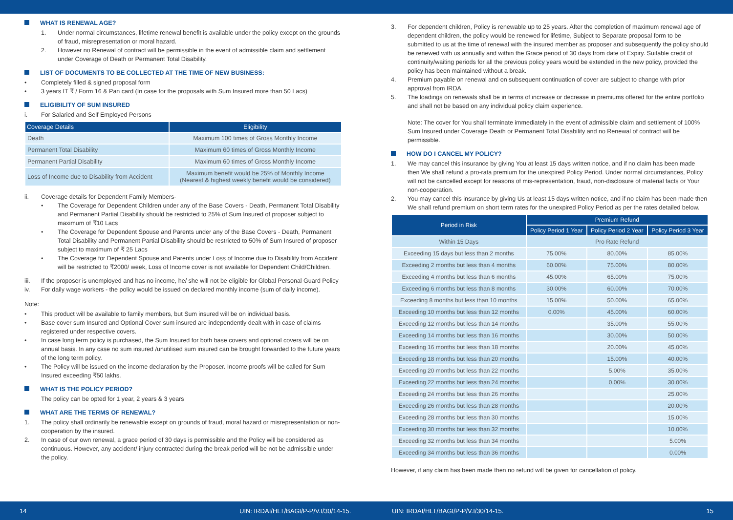WHAT IS RENEWAL AGE?
1. Under normal circumstances, lifetime renewal benefit is available under the policy except on the grounds of fraud, misrepresentation or moral hazard.
2. However no Renewal of contract will be permissible in the event of admissible claim and settlement under Coverage of Death or Permanent Total Disability.
LIST OF DOCUMENTS TO BE COLLECTED AT THE TIME OF NEW BUSINESS:
• Completely filled & signed proposal form
• 3 years IT ₹ / Form 16 & Pan card (In case for the proposals with Sum Insured more than 50 Lacs)
ELIGIBILITY OF SUM INSURED
i. For Salaried and Self Employed Persons
| Coverage Details | Eligibility |
| --- | --- |
| Death | Maximum 100 times of Gross Monthly Income |
| Permanent Total Disability | Maximum 60 times of Gross Monthly Income |
| Permanent Partial Disability | Maximum 60 times of Gross Monthly Income |
| Loss of Income due to Disability from Accident | Maximum benefit would be 25% of Monthly Income (Nearest & highest weekly benefit would be considered) |
ii. Coverage details for Dependent Family Members-
• The Coverage for Dependent Children under any of the Base Covers - Death, Permanent Total Disability and Permanent Partial Disability should be restricted to 25% of Sum Insured of proposer subject to maximum of ₹10 Lacs
• The Coverage for Dependent Spouse and Parents under any of the Base Covers - Death, Permanent Total Disability and Permanent Partial Disability should be restricted to 50% of Sum Insured of proposer subject to maximum of ₹ 25 Lacs
• The Coverage for Dependent Spouse and Parents under Loss of Income due to Disability from Accident will be restricted to ₹2000/ week, Loss of Income cover is not available for Dependent Child/Children.
iii. If the proposer is unemployed and has no income, he/ she will not be eligible for Global Personal Guard Policy
iv. For daily wage workers - the policy would be issued on declared monthly income (sum of daily income).
Note:
• This product will be available to family members, but Sum insured will be on individual basis.
• Base cover sum Insured and Optional Cover sum insured are independently dealt with in case of claims registered under respective covers.
• In case long term policy is purchased, the Sum Insured for both base covers and optional covers will be on annual basis. In any case no sum insured /unutilised sum insured can be brought forwarded to the future years of the long term policy.
• The Policy will be issued on the income declaration by the Proposer. Income proofs will be called for Sum Insured exceeding ₹50 lakhs.
WHAT IS THE POLICY PERIOD?
The policy can be opted for 1 year, 2 years & 3 years
WHAT ARE THE TERMS OF RENEWAL?
1. The policy shall ordinarily be renewable except on grounds of fraud, moral hazard or misrepresentation or non-cooperation by the insured.
2. In case of our own renewal, a grace period of 30 days is permissible and the Policy will be considered as continuous. However, any accident/ injury contracted during the break period will be not be admissible under the policy.
3. For dependent children, Policy is renewable up to 25 years. After the completion of maximum renewal age of dependent children, the policy would be renewed for lifetime, Subject to Separate proposal form to be submitted to us at the time of renewal with the insured member as proposer and subsequently the policy should be renewed with us annually and within the Grace period of 30 days from date of Expiry. Suitable credit of continuity/waiting periods for all the previous policy years would be extended in the new policy, provided the policy has been maintained without a break.
4. Premium payable on renewal and on subsequent continuation of cover are subject to change with prior approval from IRDA.
5. The loadings on renewals shall be in terms of increase or decrease in premiums offered for the entire portfolio and shall not be based on any individual policy claim experience.
Note: The cover for You shall terminate immediately in the event of admissible claim and settlement of 100% Sum Insured under Coverage Death or Permanent Total Disability and no Renewal of contract will be permissible.
HOW DO I CANCEL MY POLICY?
1. We may cancel this insurance by giving You at least 15 days written notice, and if no claim has been made then We shall refund a pro-rata premium for the unexpired Policy Period. Under normal circumstances, Policy will not be cancelled except for reasons of mis-representation, fraud, non-disclosure of material facts or Your non-cooperation.
2. You may cancel this insurance by giving Us at least 15 days written notice, and if no claim has been made then We shall refund premium on short term rates for the unexpired Policy Period as per the rates detailed below.
| Period in Risk | Premium Refund | | |
| --- | --- | --- | --- |
| | Policy Period 1 Year | Policy Period 2 Year | Policy Period 3 Year |
| Within 15 Days | Pro Rate Refund | | |
| Exceeding 15 days but less than 2 months | 75.00% | 80.00% | 85.00% |
| Exceeding 2 months but less than 4 months | 60.00% | 75.00% | 80.00% |
| Exceeding 4 months but less than 6 months | 45.00% | 65.00% | 75.00% |
| Exceeding 6 months but less than 8 months | 30.00% | 60.00% | 70.00% |
| Exceeding 8 months but less than 10 months | 15.00% | 50.00% | 65.00% |
| Exceeding 10 months but less than 12 months | 0.00% | 45.00% | 60.00% |
| Exceeding 12 months but less than 14 months | | 35.00% | 55.00% |
| Exceeding 14 months but less than 16 months | | 30.00% | 50.00% |
| Exceeding 16 months but less than 18 months | | 20.00% | 45.00% |
| Exceeding 18 months but less than 20 months | | 15.00% | 40.00% |
| Exceeding 20 months but less than 22 months | | 5.00% | 35.00% |
| Exceeding 22 months but less than 24 months | | 0.00% | 30.00% |
| Exceeding 24 months but less than 26 months | | | 25.00% |
| Exceeding 26 months but less than 28 months | | | 20.00% |
| Exceeding 28 months but less than 30 months | | | 15.00% |
| Exceeding 30 months but less than 32 months | | | 10.00% |
| Exceeding 32 months but less than 34 months | | | 5.00% |
| Exceeding 34 months but less than 36 months | | | 0.00% |
However, if any claim has been made then no refund will be given for cancellation of policy.
14 UIN: IRDAI/HLT/BAGI/P-P/V.I/30/14-15. UIN: IRDAI/HLT/BAGI/P-P/V.I/30/14-15. 15